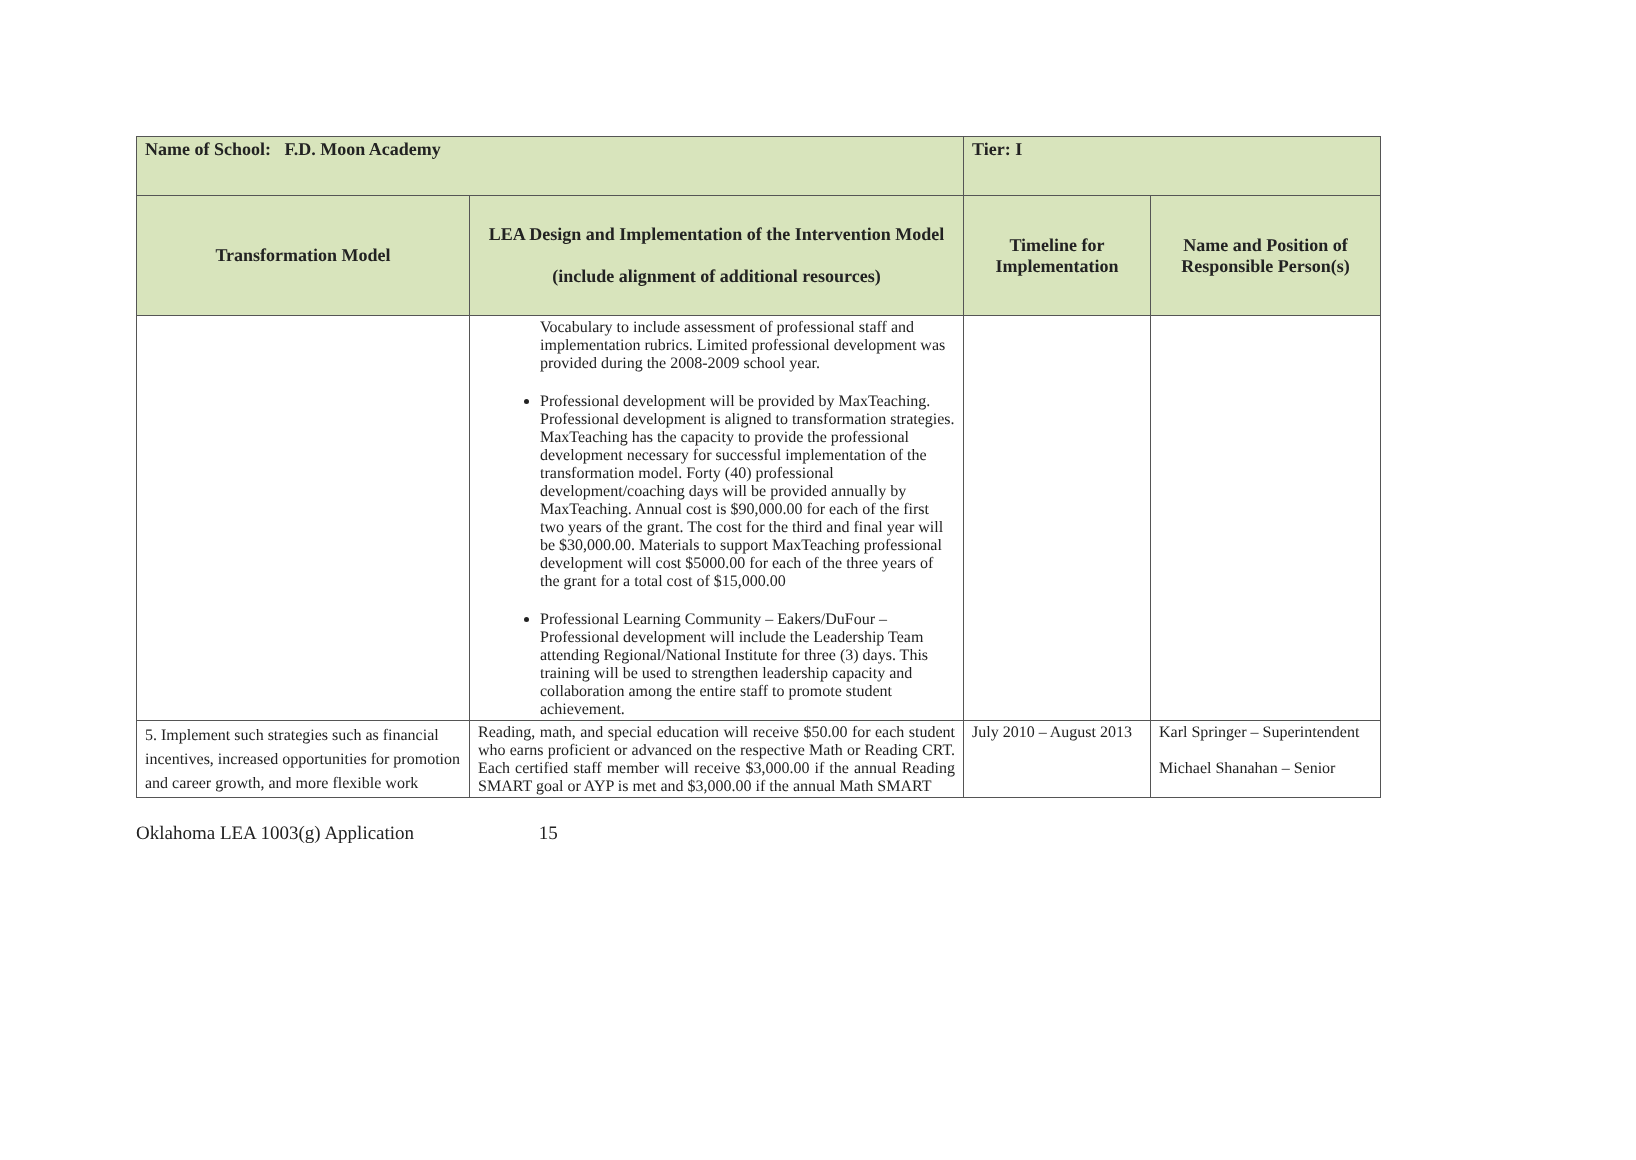| Name of School: F.D. Moon Academy | | Tier: I | |
| Transformation Model | LEA Design and Implementation of the Intervention Model (include alignment of additional resources) | Timeline for Implementation | Name and Position of Responsible Person(s) |
| | Vocabulary to include assessment of professional staff and implementation rubrics. Limited professional development was provided during the 2008-2009 school year. Professional development will be provided by MaxTeaching. Professional development is aligned to transformation strategies. MaxTeaching has the capacity to provide the professional development necessary for successful implementation of the transformation model. Forty (40) professional development/coaching days will be provided annually by MaxTeaching. Annual cost is $90,000.00 for each of the first two years of the grant. The cost for the third and final year will be $30,000.00. Materials to support MaxTeaching professional development will cost $5000.00 for each of the three years of the grant for a total cost of $15,000.00 Professional Learning Community – Eakers/DuFour – Professional development will include the Leadership Team attending Regional/National Institute for three (3) days. This training will be used to strengthen leadership capacity and collaboration among the entire staff to promote student achievement. | | |
| 5. Implement such strategies such as financial incentives, increased opportunities for promotion and career growth, and more flexible work | Reading, math, and special education will receive $50.00 for each student who earns proficient or advanced on the respective Math or Reading CRT. Each certified staff member will receive $3,000.00 if the annual Reading SMART goal or AYP is met and $3,000.00 if the annual Math SMART | July 2010 – August 2013 | Karl Springer – Superintendent Michael Shanahan – Senior |
Oklahoma LEA 1003(g) Application 15